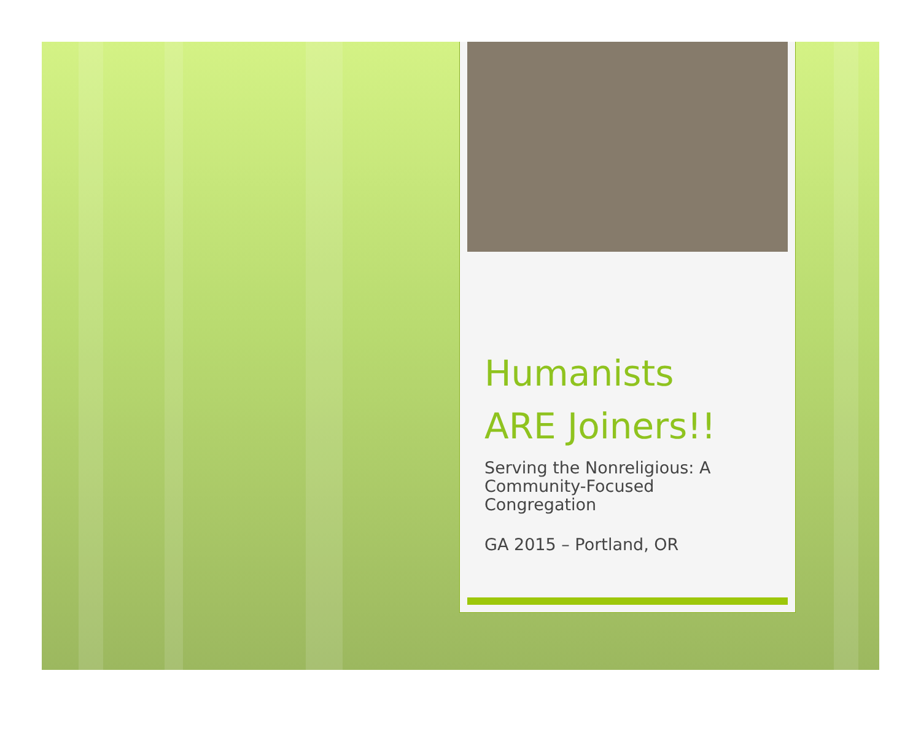Humanists
ARE Joiners!!
Serving the Nonreligious: A
Community-Focused
Congregation
GA 2015 – Portland, OR